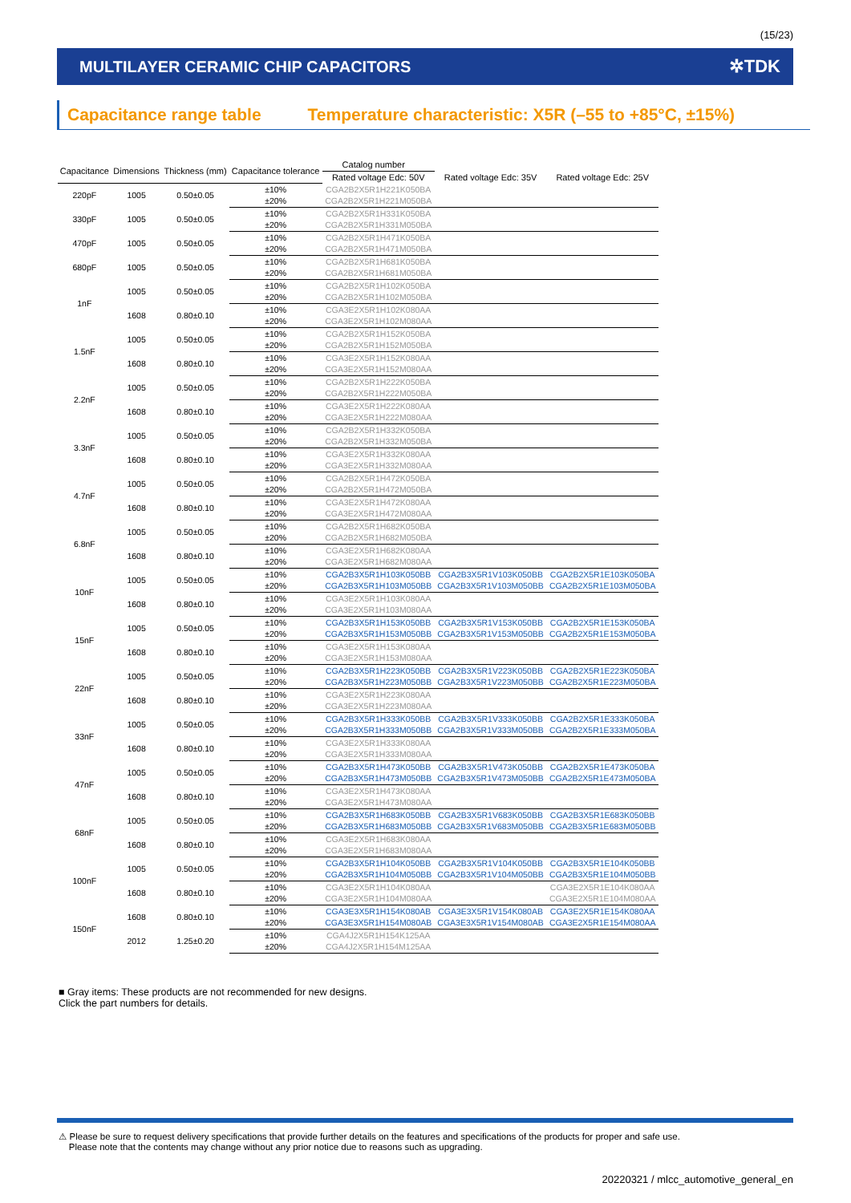(15/23)
MULTILAYER CERAMIC CHIP CAPACITORS ✲TDK
Capacitance range table Temperature characteristic: X5R (–55 to +85°C, ±15%)
| Capacitance | Dimensions | Thickness (mm) | Capacitance tolerance | Catalog number | | |
| --- | --- | --- | --- | --- | --- | --- |
| | | | | Rated voltage Edc: 50V | Rated voltage Edc: 35V | Rated voltage Edc: 25V |
| 220pF | 1005 | 0.50±0.05 | ±10% | CGA2B2X5R1H221K050BA | | |
| | | | ±20% | CGA2B2X5R1H221M050BA | | |
| 330pF | 1005 | 0.50±0.05 | ±10% | CGA2B2X5R1H331K050BA | | |
| | | | ±20% | CGA2B2X5R1H331M050BA | | |
| 470pF | 1005 | 0.50±0.05 | ±10% | CGA2B2X5R1H471K050BA | | |
| | | | ±20% | CGA2B2X5R1H471M050BA | | |
| 680pF | 1005 | 0.50±0.05 | ±10% | CGA2B2X5R1H681K050BA | | |
| | | | ±20% | CGA2B2X5R1H681M050BA | | |
| 1nF | 1005 | 0.50±0.05 | ±10% | CGA2B2X5R1H102K050BA | | |
| | | | ±20% | CGA2B2X5R1H102M050BA | | |
| | 1608 | 0.80±0.10 | ±10% | CGA3E2X5R1H102K080AA | | |
| | | | ±20% | CGA3E2X5R1H102M080AA | | |
| 1.5nF | 1005 | 0.50±0.05 | ±10% | CGA2B2X5R1H152K050BA | | |
| | | | ±20% | CGA2B2X5R1H152M050BA | | |
| | 1608 | 0.80±0.10 | ±10% | CGA3E2X5R1H152K080AA | | |
| | | | ±20% | CGA3E2X5R1H152M080AA | | |
| 2.2nF | 1005 | 0.50±0.05 | ±10% | CGA2B2X5R1H222K050BA | | |
| | | | ±20% | CGA2B2X5R1H222M050BA | | |
| | 1608 | 0.80±0.10 | ±10% | CGA3E2X5R1H222K080AA | | |
| | | | ±20% | CGA3E2X5R1H222M080AA | | |
| 3.3nF | 1005 | 0.50±0.05 | ±10% | CGA2B2X5R1H332K050BA | | |
| | | | ±20% | CGA2B2X5R1H332M050BA | | |
| | 1608 | 0.80±0.10 | ±10% | CGA3E2X5R1H332K080AA | | |
| | | | ±20% | CGA3E2X5R1H332M080AA | | |
| 4.7nF | 1005 | 0.50±0.05 | ±10% | CGA2B2X5R1H472K050BA | | |
| | | | ±20% | CGA2B2X5R1H472M050BA | | |
| | 1608 | 0.80±0.10 | ±10% | CGA3E2X5R1H472K080AA | | |
| | | | ±20% | CGA3E2X5R1H472M080AA | | |
| 6.8nF | 1005 | 0.50±0.05 | ±10% | CGA2B2X5R1H682K050BA | | |
| | | | ±20% | CGA2B2X5R1H682M050BA | | |
| | 1608 | 0.80±0.10 | ±10% | CGA3E2X5R1H682K080AA | | |
| | | | ±20% | CGA3E2X5R1H682M080AA | | |
| 10nF | 1005 | 0.50±0.05 | ±10% | CGA2B3X5R1H103K050BB | CGA2B3X5R1V103K050BB | CGA2B2X5R1E103K050BA |
| | | | ±20% | CGA2B3X5R1H103M050BB | CGA2B3X5R1V103M050BB | CGA2B2X5R1E103M050BA |
| | 1608 | 0.80±0.10 | ±10% | CGA3E2X5R1H103K080AA | | |
| | | | ±20% | CGA3E2X5R1H103M080AA | | |
| 15nF | 1005 | 0.50±0.05 | ±10% | CGA2B3X5R1H153K050BB | CGA2B3X5R1V153K050BB | CGA2B2X5R1E153K050BA |
| | | | ±20% | CGA2B3X5R1H153M050BB | CGA2B3X5R1V153M050BB | CGA2B2X5R1E153M050BA |
| | 1608 | 0.80±0.10 | ±10% | CGA3E2X5R1H153K080AA | | |
| | | | ±20% | CGA3E2X5R1H153M080AA | | |
| 22nF | 1005 | 0.50±0.05 | ±10% | CGA2B3X5R1H223K050BB | CGA2B3X5R1V223K050BB | CGA2B2X5R1E223K050BA |
| | | | ±20% | CGA2B3X5R1H223M050BB | CGA2B3X5R1V223M050BB | CGA2B2X5R1E223M050BA |
| | 1608 | 0.80±0.10 | ±10% | CGA3E2X5R1H223K080AA | | |
| | | | ±20% | CGA3E2X5R1H223M080AA | | |
| 33nF | 1005 | 0.50±0.05 | ±10% | CGA2B3X5R1H333K050BB | CGA2B3X5R1V333K050BB | CGA2B2X5R1E333K050BA |
| | | | ±20% | CGA2B3X5R1H333M050BB | CGA2B3X5R1V333M050BB | CGA2B2X5R1E333M050BA |
| | 1608 | 0.80±0.10 | ±10% | CGA3E2X5R1H333K080AA | | |
| | | | ±20% | CGA3E2X5R1H333M080AA | | |
| 47nF | 1005 | 0.50±0.05 | ±10% | CGA2B3X5R1H473K050BB | CGA2B3X5R1V473K050BB | CGA2B2X5R1E473K050BA |
| | | | ±20% | CGA2B3X5R1H473M050BB | CGA2B3X5R1V473M050BB | CGA2B2X5R1E473M050BA |
| | 1608 | 0.80±0.10 | ±10% | CGA3E2X5R1H473K080AA | | |
| | | | ±20% | CGA3E2X5R1H473M080AA | | |
| 68nF | 1005 | 0.50±0.05 | ±10% | CGA2B3X5R1H683K050BB | CGA2B3X5R1V683K050BB | CGA2B3X5R1E683K050BB |
| | | | ±20% | CGA2B3X5R1H683M050BB | CGA2B3X5R1V683M050BB | CGA2B3X5R1E683M050BB |
| | 1608 | 0.80±0.10 | ±10% | CGA3E2X5R1H683K080AA | | |
| | | | ±20% | CGA3E2X5R1H683M080AA | | |
| 100nF | 1005 | 0.50±0.05 | ±10% | CGA2B3X5R1H104K050BB | CGA2B3X5R1V104K050BB | CGA2B3X5R1E104K050BB |
| | | | ±20% | CGA2B3X5R1H104M050BB | CGA2B3X5R1V104M050BB | CGA2B3X5R1E104M050BB |
| | 1608 | 0.80±0.10 | ±10% | CGA3E2X5R1H104K080AA | | CGA3E2X5R1E104K080AA |
| | | | ±20% | CGA3E2X5R1H104M080AA | | CGA3E2X5R1E104M080AA |
| 150nF | 1608 | 0.80±0.10 | ±10% | CGA3E3X5R1H154K080AB | CGA3E3X5R1V154K080AB | CGA3E2X5R1E154K080AA |
| | | | ±20% | CGA3E3X5R1H154M080AB | CGA3E3X5R1V154M080AB | CGA3E2X5R1E154M080AA |
| | 2012 | 1.25±0.20 | ±10% | CGA4J2X5R1H154K125AA | | |
| | | | ±20% | CGA4J2X5R1H154M125AA | | |
■ Gray items: These products are not recommended for new designs.
Click the part numbers for details.
⚠ Please be sure to request delivery specifications that provide further details on the features and specifications of the products for proper and safe use.
Please note that the contents may change without any prior notice due to reasons such as upgrading.
20220321 / mlcc_automotive_general_en